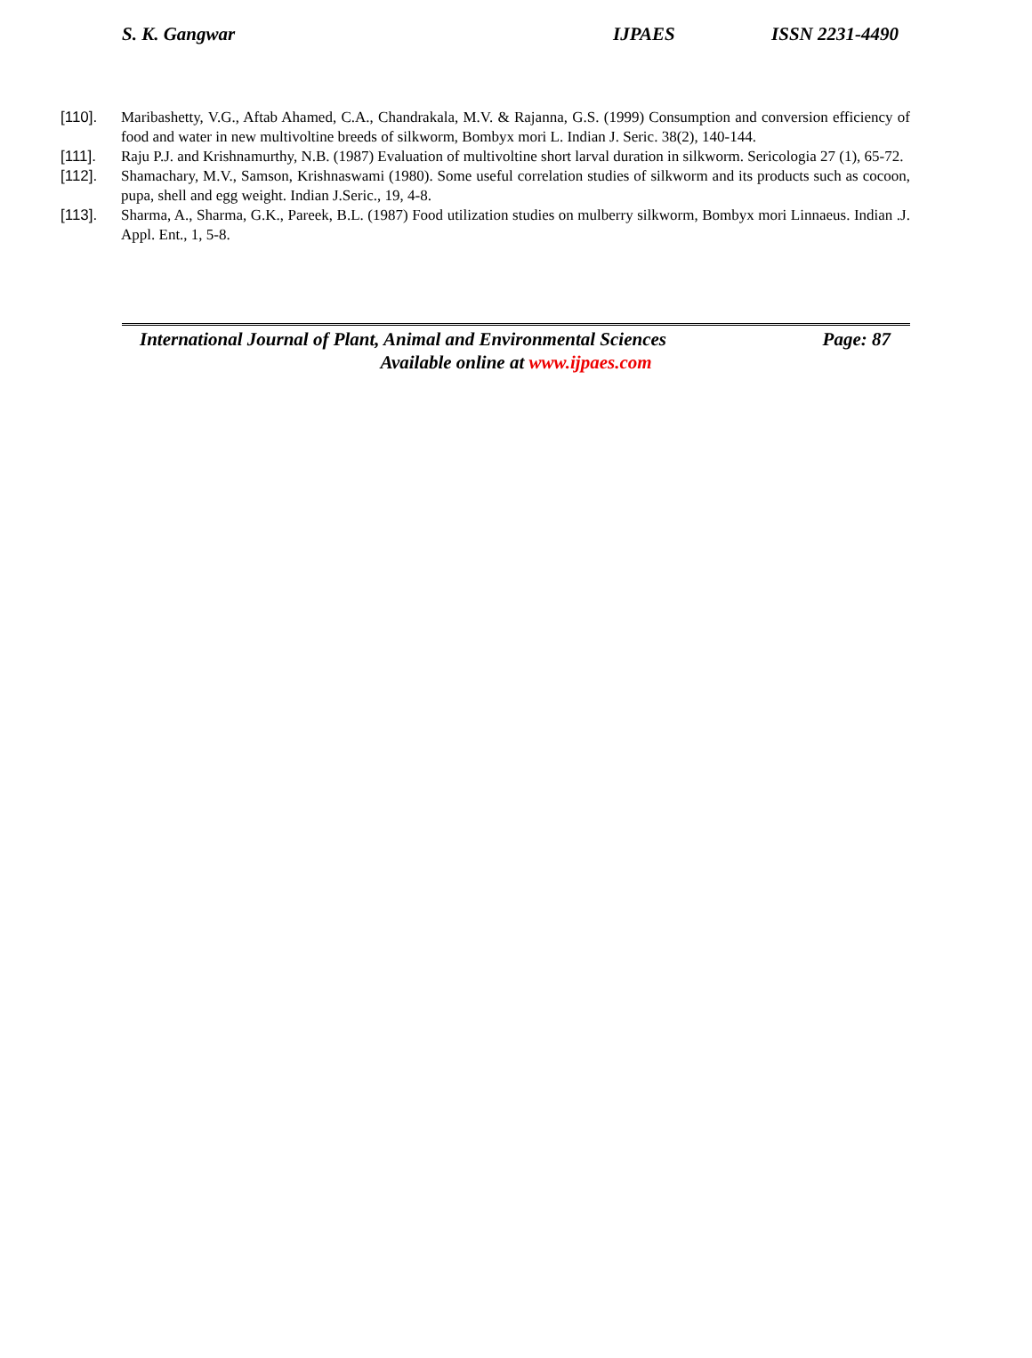S. K. Gangwar IJPAES ISSN 2231-4490
[110]. Maribashetty, V.G., Aftab Ahamed, C.A., Chandrakala, M.V. & Rajanna, G.S. (1999) Consumption and conversion efficiency of food and water in new multivoltine breeds of silkworm, Bombyx mori L. Indian J. Seric. 38(2), 140-144.
[111]. Raju P.J. and Krishnamurthy, N.B. (1987) Evaluation of multivoltine short larval duration in silkworm. Sericologia 27 (1), 65-72.
[112]. Shamachary, M.V., Samson, Krishnaswami (1980). Some useful correlation studies of silkworm and its products such as cocoon, pupa, shell and egg weight. Indian J.Seric., 19, 4-8.
[113]. Sharma, A., Sharma, G.K., Pareek, B.L. (1987) Food utilization studies on mulberry silkworm, Bombyx mori Linnaeus. Indian .J. Appl. Ent., 1, 5-8.
International Journal of Plant, Animal and Environmental Sciences Page: 87
Available online at www.ijpaes.com